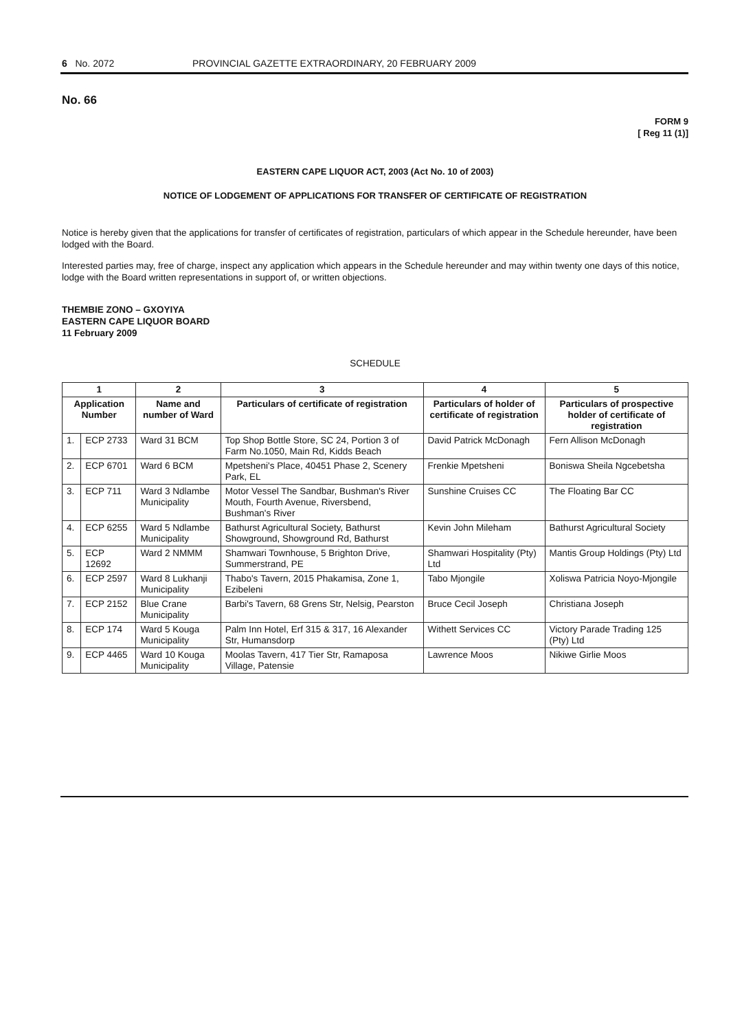6 No. 2072 PROVINCIAL GAZETTE EXTRAORDINARY, 20 FEBRUARY 2009
No. 66
FORM 9
[ Reg 11 (1)]
EASTERN CAPE LIQUOR ACT, 2003 (Act No. 10 of 2003)
NOTICE OF LODGEMENT OF APPLICATIONS FOR TRANSFER OF CERTIFICATE OF REGISTRATION
Notice is hereby given that the applications for transfer of certificates of registration, particulars of which appear in the Schedule hereunder, have been lodged with the Board.
Interested parties may, free of charge, inspect any application which appears in the Schedule hereunder and may within twenty one days of this notice, lodge with the Board written representations in support of, or written objections.
THEMBIE ZONO – GXOYIYA
EASTERN CAPE LIQUOR BOARD
11 February 2009
SCHEDULE
| 1 | | 2 | 3 | 4 | 5 |
| --- | --- | --- | --- | --- | --- |
| Application Number | | Name and number of Ward | Particulars of certificate of registration | Particulars of holder of certificate of registration | Particulars of prospective holder of certificate of registration |
| 1. | ECP 2733 | Ward 31 BCM | Top Shop Bottle Store, SC 24, Portion 3 of Farm No.1050, Main Rd, Kidds Beach | David Patrick McDonagh | Fern Allison McDonagh |
| 2. | ECP 6701 | Ward 6 BCM | Mpetsheni's Place, 40451 Phase 2, Scenery Park, EL | Frenkie Mpetsheni | Boniswa Sheila Ngcebetsha |
| 3. | ECP 711 | Ward 3 Ndlambe Municipality | Motor Vessel The Sandbar, Bushman's River Mouth, Fourth Avenue, Riversbend, Bushman's River | Sunshine Cruises CC | The Floating Bar CC |
| 4. | ECP 6255 | Ward 5 Ndlambe Municipality | Bathurst Agricultural Society, Bathurst Showground, Showground Rd, Bathurst | Kevin John Mileham | Bathurst Agricultural Society |
| 5. | ECP 12692 | Ward 2 NMMM | Shamwari Townhouse, 5 Brighton Drive, Summerstrand, PE | Shamwari Hospitality (Pty) Ltd | Mantis Group Holdings (Pty) Ltd |
| 6. | ECP 2597 | Ward 8 Lukhanji Municipality | Thabo's Tavern, 2015 Phakamisa, Zone 1, Ezibeleni | Tabo Mjongile | Xoliswa Patricia Noyo-Mjongile |
| 7. | ECP 2152 | Blue Crane Municipality | Barbi's Tavern, 68 Grens Str, Nelsig, Pearston | Bruce Cecil Joseph | Christiana Joseph |
| 8. | ECP 174 | Ward 5 Kouga Municipality | Palm Inn Hotel, Erf 315 & 317, 16 Alexander Str, Humansdorp | Withett Services CC | Victory Parade Trading 125 (Pty) Ltd |
| 9. | ECP 4465 | Ward 10 Kouga Municipality | Moolas Tavern, 417 Tier Str, Ramaposa Village, Patensie | Lawrence Moos | Nikiwe Girlie Moos |